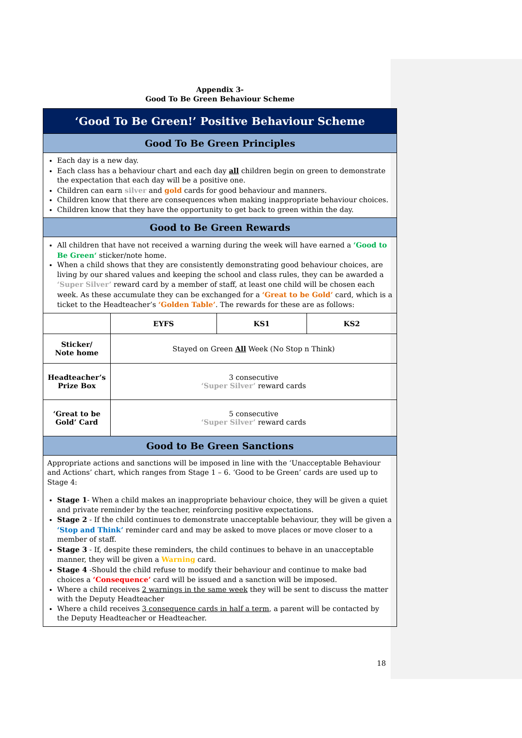Appendix 3-
Good To Be Green Behaviour Scheme
| ‘Good To Be Green!’ Positive Behaviour Scheme | | | |
| Good To Be Green Principles | | | |
| Each day is a new day. Each class has a behaviour chart and each day all children begin on green to demonstrate the expectation that each day will be a positive one. Children can earn silver and gold cards for good behaviour and manners. Children know that there are consequences when making inappropriate behaviour choices. Children know that they have the opportunity to get back to green within the day. | | | |
| Good to Be Green Rewards | | | |
| All children that have not received a warning during the week will have earned a ‘Good to Be Green‘ sticker/note home. When a child shows that they are consistently demonstrating good behaviour choices, are living by our shared values and keeping the school and class rules, they can be awarded a ‘Super Silver’ reward card by a member of staff, at least one child will be chosen each week. As these accumulate they can be exchanged for a ‘Great to be Gold’ card, which is a ticket to the Headteacher’s ‘Golden Table’ . The rewards for these are as follows: | | | |
| | EYFS | KS1 | KS2 |
| Sticker/ Note home | Stayed on Green All Week (No Stop n Think) | | |
| Headteacher’s Prize Box | 3 consecutive ‘Super Silver’ reward cards | | |
| ‘Great to be Gold’ Card | 5 consecutive ‘Super Silver’ reward cards | | |
| Good to Be Green Sanctions | | | |
| Appropriate actions and sanctions will be imposed in line with the ‘Unacceptable Behaviour and Actions’ chart, which ranges from Stage 1 – 6. ‘Good to be Green’ cards are used up to Stage 4: Stage 1 - When a child makes an inappropriate behaviour choice, they will be given a quiet and private reminder by the teacher, reinforcing positive expectations. Stage 2 - If the child continues to demonstrate unacceptable behaviour, they will be given a ‘Stop and Think’ reminder card and may be asked to move places or move closer to a member of staff. Stage 3 - If, despite these reminders, the child continues to behave in an unacceptable manner, they will be given a Warning card. Stage 4 -Should the child refuse to modify their behaviour and continue to make bad choices a ‘Consequence’ card will be issued and a sanction will be imposed. Where a child receives 2 warnings in the same week they will be sent to discuss the matter with the Deputy Headteacher Where a child receives 3 consequence cards in half a term , a parent will be contacted by the Deputy Headteacher or Headteacher. | | | |
18